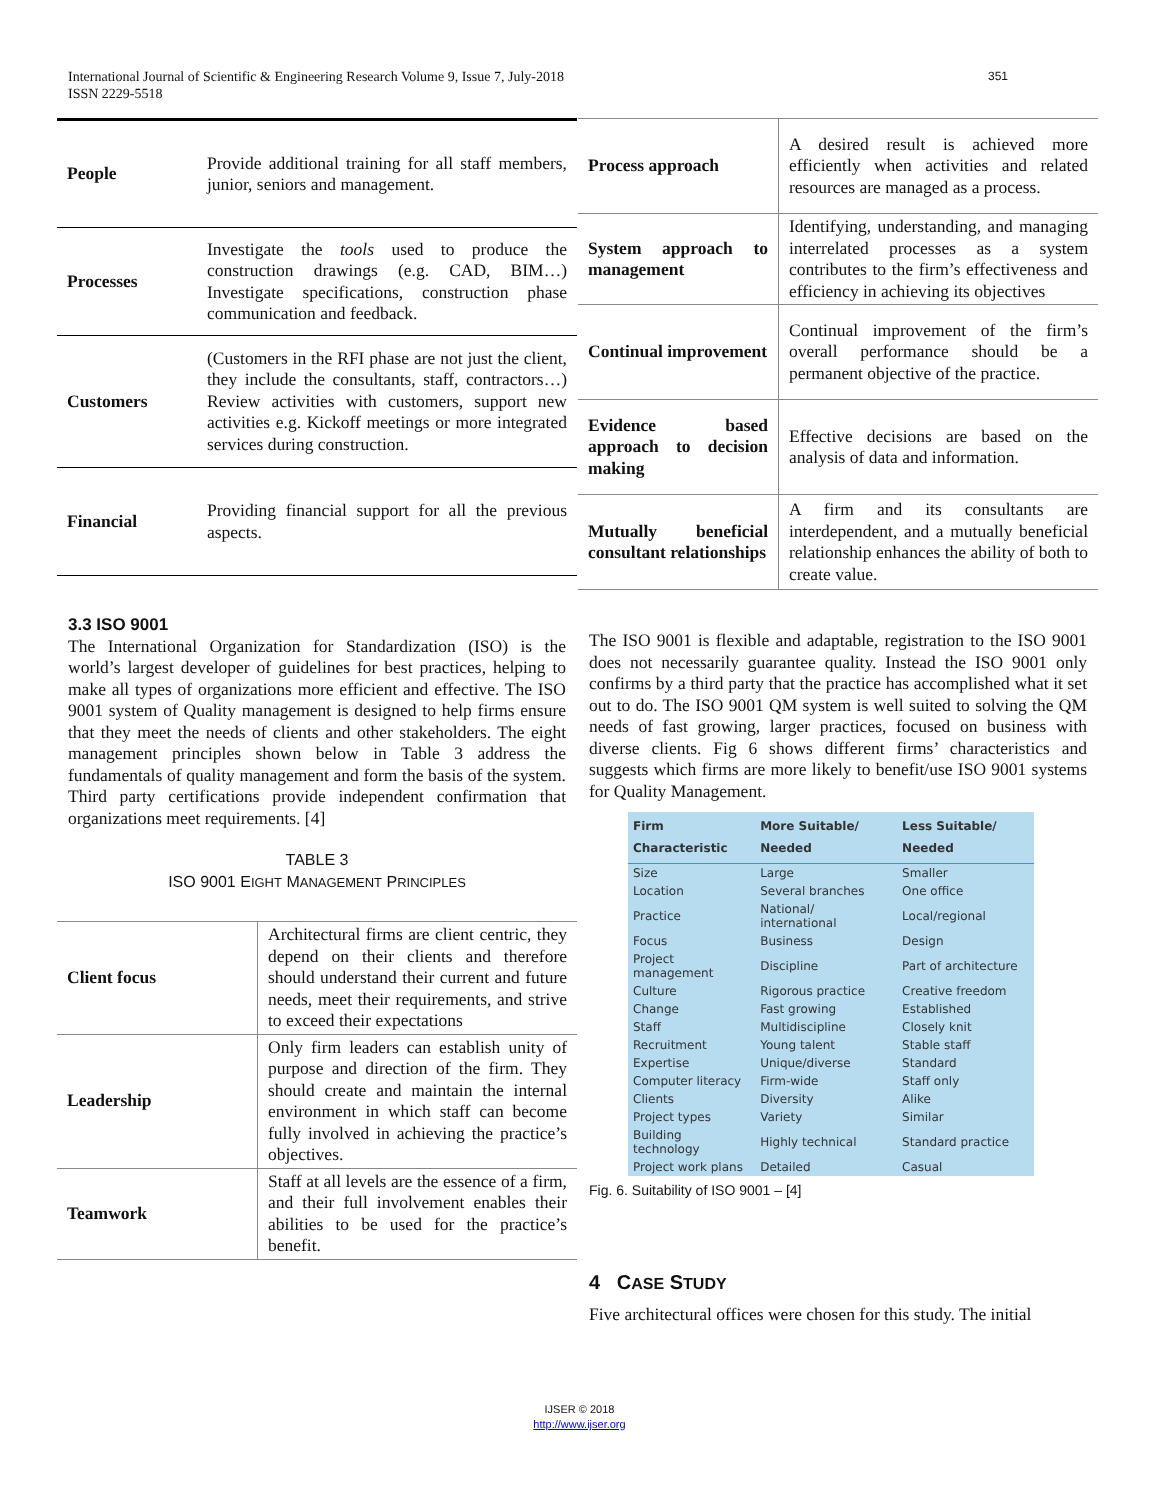International Journal of Scientific & Engineering Research Volume 9, Issue 7, July-2018
ISSN 2229-5518
351
| People | Provide additional training for all staff members, junior, seniors and management. |
| Processes | Investigate the tools used to produce the construction drawings (e.g. CAD, BIM…) Investigate specifications, construction phase communication and feedback. |
| Customers | (Customers in the RFI phase are not just the client, they include the consultants, staff, contractors…) Review activities with customers, support new activities e.g. Kickoff meetings or more integrated services during construction. |
| Financial | Providing financial support for all the previous aspects. |
3.3 ISO 9001
The International Organization for Standardization (ISO) is the world’s largest developer of guidelines for best practices, helping to make all types of organizations more efficient and effective. The ISO 9001 system of Quality management is designed to help firms ensure that they meet the needs of clients and other stakeholders. The eight management principles shown below in Table 3 address the fundamentals of quality management and form the basis of the system. Third party certifications provide independent confirmation that organizations meet requirements. [4]
TABLE 3
ISO 9001 EIGHT MANAGEMENT PRINCIPLES
| Client focus | Architectural firms are client centric, they depend on their clients and therefore should understand their current and future needs, meet their requirements, and strive to exceed their expectations |
| Leadership | Only firm leaders can establish unity of purpose and direction of the firm. They should create and maintain the internal environment in which staff can become fully involved in achieving the practice’s objectives. |
| Teamwork | Staff at all levels are the essence of a firm, and their full involvement enables their abilities to be used for the practice’s benefit. |
| Process approach | A desired result is achieved more efficiently when activities and related resources are managed as a process. |
| System approach to management | Identifying, understanding, and managing interrelated processes as a system contributes to the firm’s effectiveness and efficiency in achieving its objectives |
| Continual improvement | Continual improvement of the firm’s overall performance should be a permanent objective of the practice. |
| Evidence based approach to decision making | Effective decisions are based on the analysis of data and information. |
| Mutually beneficial consultant relationships | A firm and its consultants are interdependent, and a mutually beneficial relationship enhances the ability of both to create value. |
The ISO 9001 is flexible and adaptable, registration to the ISO 9001 does not necessarily guarantee quality. Instead the ISO 9001 only confirms by a third party that the practice has accomplished what it set out to do. The ISO 9001 QM system is well suited to solving the QM needs of fast growing, larger practices, focused on business with diverse clients. Fig 6 shows different firms’ characteristics and suggests which firms are more likely to benefit/use ISO 9001 systems for Quality Management.
| Firm Characteristic | More Suitable/ Needed | Less Suitable/ Needed |
| --- | --- | --- |
| Size | Large | Smaller |
| Location | Several branches | One office |
| Practice | National/ international | Local/regional |
| Focus | Business | Design |
| Project management | Discipline | Part of architecture |
| Culture | Rigorous practice | Creative freedom |
| Change | Fast growing | Established |
| Staff | Multidiscipline | Closely knit |
| Recruitment | Young talent | Stable staff |
| Expertise | Unique/diverse | Standard |
| Computer literacy | Firm-wide | Staff only |
| Clients | Diversity | Alike |
| Project types | Variety | Similar |
| Building technology | Highly technical | Standard practice |
| Project work plans | Detailed | Casual |
Fig. 6. Suitability of ISO 9001 – [4]
4 CASE STUDY
Five architectural offices were chosen for this study. The initial
IJSER © 2018
http://www.ijser.org